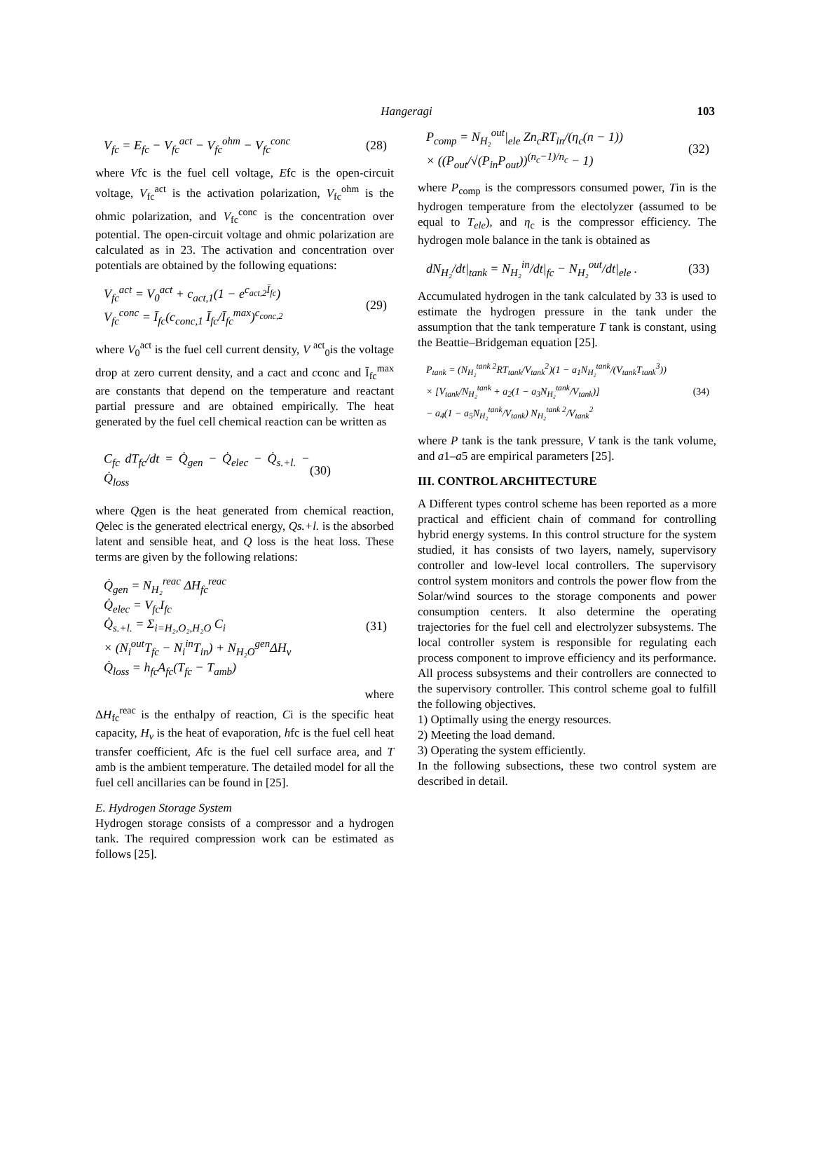Hangeragi
103
V<sub>fc</sub> = E<sub>fc</sub> − V<sub>fc</sub><sup>act</sup> − V<sub>fc</sub><sup>ohm</sup> − V<sub>fc</sub><sup>conc</sup> (28)
where Vfc is the fuel cell voltage, Efc is the open-circuit voltage, V<sub>fc</sub><sup>act</sup> is the activation polarization, V<sub>fc</sub><sup>ohm</sup> is the ohmic polarization, and V<sub>fc</sub><sup>conc</sup> is the concentration over potential. The open-circuit voltage and ohmic polarization are calculated as in 23. The activation and concentration over potentials are obtained by the following equations:
V<sub>fc</sub><sup>act</sup> = V<sub>0</sub><sup>act</sup> + c<sub>act,1</sub>(1 − e<sup>c<sub>act,2</sub>Ī<sub>fc</sub></sup>)
V<sub>fc</sub><sup>conc</sup> = Ī<sub>fc</sub>(c<sub>conc,1</sub> Ī<sub>fc</sub>/Ī<sub>fc</sub><sup>max</sup>)<sup>c<sub>conc,2</sub></sup> (29)
where V<sub>0</sub><sup>act</sup> is the fuel cell current density, V <sup>act</sup><sub>0</sub>is the voltage drop at zero current density, and a cact and cconc and Ī<sub>fc</sub><sup>max</sup> are constants that depend on the temperature and reactant partial pressure and are obtained empirically. The heat generated by the fuel cell chemical reaction can be written as
C<sub>fc</sub> dT<sub>fc</sub>/dt = Q̇<sub>gen</sub> − Q̇<sub>elec</sub> − Q̇<sub>s.+l.</sub> − Q̇<sub>loss</sub> (30)
where Qgen is the heat generated from chemical reaction, Qelec is the generated electrical energy, Qs.+l. is the absorbed latent and sensible heat, and Q loss is the heat loss. These terms are given by the following relations:
Q̇<sub>gen</sub> = N<sub>H₂</sub><sup>reac</sup> ΔH<sub>fc</sub><sup>reac</sup>
Q̇<sub>elec</sub> = V<sub>fc</sub>I<sub>fc</sub>
Q̇<sub>s.+l.</sub> = Σ<sub>i=H₂,O₂,H₂O</sub> C<sub>i</sub>
× (N<sub>i</sub><sup>out</sup>T<sub>fc</sub> − N<sub>i</sub><sup>in</sup>T<sub>in</sub>) + N<sub>H₂O</sub><sup>gen</sup>ΔH<sub>v</sub>
Q̇<sub>loss</sub> = h<sub>fc</sub>A<sub>fc</sub>(T<sub>fc</sub> − T<sub>amb</sub>) (31)
where
ΔH<sub>fc</sub><sup>reac</sup> is the enthalpy of reaction, Ci is the specific heat capacity, H<sub>v</sub> is the heat of evaporation, hfc is the fuel cell heat transfer coefficient, Afc is the fuel cell surface area, and T amb is the ambient temperature. The detailed model for all the fuel cell ancillaries can be found in [25].
E. Hydrogen Storage System
Hydrogen storage consists of a compressor and a hydrogen tank. The required compression work can be estimated as follows [25].
P<sub>comp</sub> = N<sub>H₂</sub><sup>out</sup>|<sub>ele</sub> Zn<sub>c</sub>RT<sub>in</sub>/(η<sub>c</sub>(n − 1))
× ((P<sub>out</sub>/√(P<sub>in</sub>P<sub>out</sub>))<sup>(n<sub>c</sub>−1)/n<sub>c</sub></sup> − 1) (32)
where P<sub>comp</sub> is the compressors consumed power, Tin is the hydrogen temperature from the electolyzer (assumed to be equal to T<sub>ele</sub>), and η<sub>c</sub> is the compressor efficiency. The hydrogen mole balance in the tank is obtained as
dN<sub>H₂</sub>/dt|<sub>tank</sub> = N<sub>H₂</sub><sup>in</sup>/dt|<sub>fc</sub> − N<sub>H₂</sub><sup>out</sup>/dt|<sub>ele</sub> . (33)
Accumulated hydrogen in the tank calculated by 33 is used to estimate the hydrogen pressure in the tank under the assumption that the tank temperature T tank is constant, using the Beattie–Bridgeman equation [25].
P<sub>tank</sub> = (N<sub>H₂</sub><sup>tank 2</sup>RT<sub>tank</sub>/V<sub>tank</sub><sup>2</sup>)(1 − a<sub>1</sub>N<sub>H₂</sub><sup>tank</sup>/(V<sub>tank</sub>T<sub>tank</sub><sup>3</sup>))
× [V<sub>tank</sub>/N<sub>H₂</sub><sup>tank</sup> + a<sub>2</sub>(1 − a<sub>3</sub>N<sub>H₂</sub><sup>tank</sup>/V<sub>tank</sub>)]
− a<sub>4</sub>(1 − a<sub>5</sub>N<sub>H₂</sub><sup>tank</sup>/V<sub>tank</sub>) N<sub>H₂</sub><sup>tank 2</sup>/V<sub>tank</sub><sup>2</sup> (34)
where P tank is the tank pressure, V tank is the tank volume, and a1–a5 are empirical parameters [25].
III. CONTROL ARCHITECTURE
A Different types control scheme has been reported as a more practical and efficient chain of command for controlling hybrid energy systems. In this control structure for the system studied, it has consists of two layers, namely, supervisory controller and low-level local controllers. The supervisory control system monitors and controls the power flow from the Solar/wind sources to the storage components and power consumption centers. It also determine the operating trajectories for the fuel cell and electrolyzer subsystems. The local controller system is responsible for regulating each process component to improve efficiency and its performance. All process subsystems and their controllers are connected to the supervisory controller. This control scheme goal to fulfill the following objectives.
1) Optimally using the energy resources.
2) Meeting the load demand.
3) Operating the system efficiently.
In the following subsections, these two control system are described in detail.